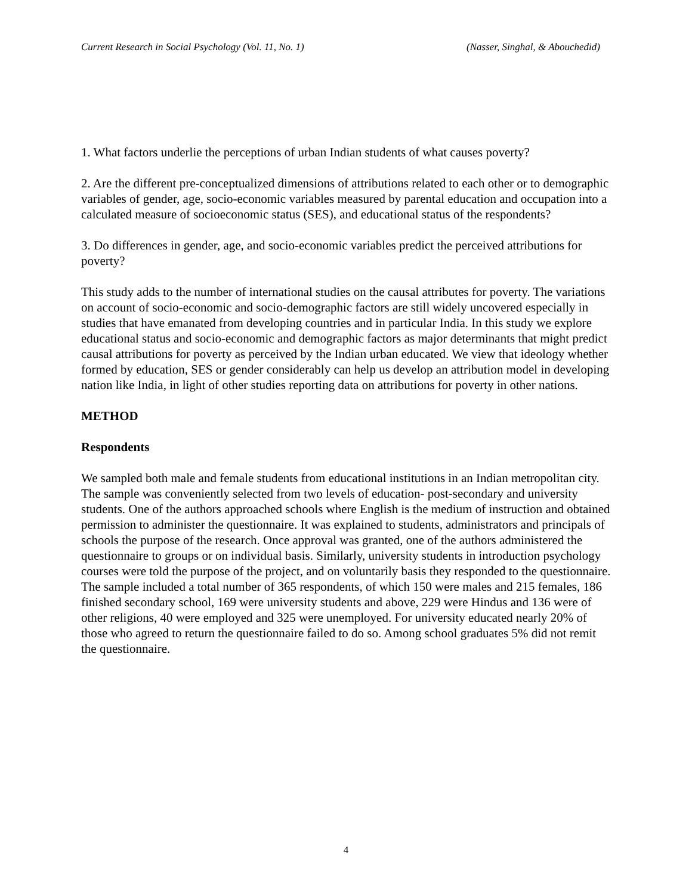Current Research in Social Psychology (Vol. 11, No. 1) (Nasser, Singhal, & Abouchedid)
1. What factors underlie the perceptions of urban Indian students of what causes poverty?
2. Are the different pre-conceptualized dimensions of attributions related to each other or to demographic variables of gender, age, socio-economic variables measured by parental education and occupation into a calculated measure of socioeconomic status (SES), and educational status of the respondents?
3. Do differences in gender, age, and socio-economic variables predict the perceived attributions for poverty?
This study adds to the number of international studies on the causal attributes for poverty. The variations on account of socio-economic and socio-demographic factors are still widely uncovered especially in studies that have emanated from developing countries and in particular India. In this study we explore educational status and socio-economic and demographic factors as major determinants that might predict causal attributions for poverty as perceived by the Indian urban educated. We view that ideology whether formed by education, SES or gender considerably can help us develop an attribution model in developing nation like India, in light of other studies reporting data on attributions for poverty in other nations.
METHOD
Respondents
We sampled both male and female students from educational institutions in an Indian metropolitan city. The sample was conveniently selected from two levels of education- post-secondary and university students. One of the authors approached schools where English is the medium of instruction and obtained permission to administer the questionnaire. It was explained to students, administrators and principals of schools the purpose of the research. Once approval was granted, one of the authors administered the questionnaire to groups or on individual basis. Similarly, university students in introduction psychology courses were told the purpose of the project, and on voluntarily basis they responded to the questionnaire. The sample included a total number of 365 respondents, of which 150 were males and 215 females, 186 finished secondary school, 169 were university students and above, 229 were Hindus and 136 were of other religions, 40 were employed and 325 were unemployed. For university educated nearly 20% of those who agreed to return the questionnaire failed to do so. Among school graduates 5% did not remit the questionnaire.
4